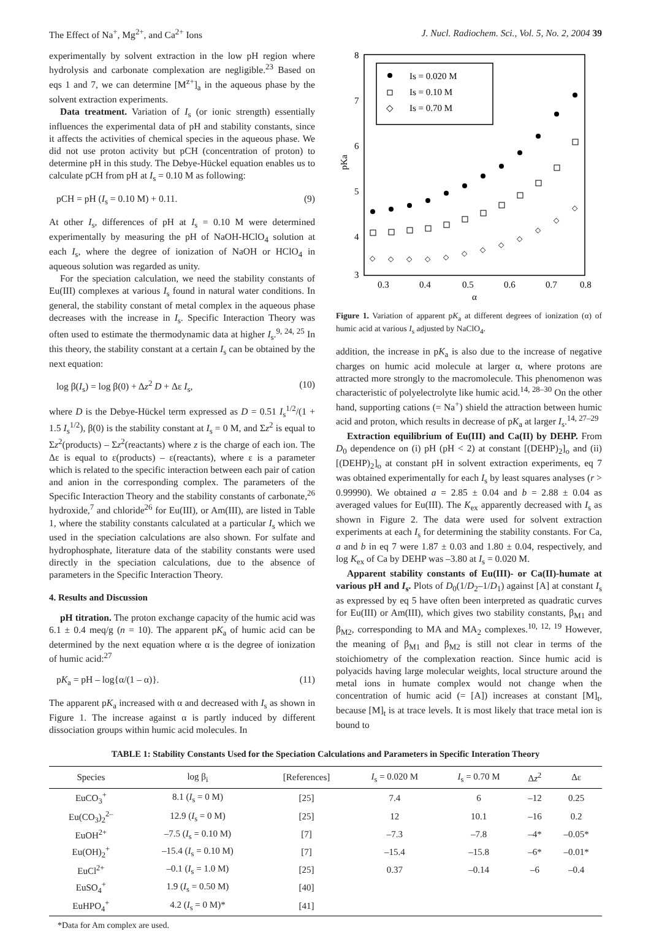The Effect of Na<sup>+</sup>, Mg<sup>2+</sup>, and Ca<sup>2+</sup> Ions J. Nucl. Radiochem. Sci., Vol. 5, No. 2, 2004 39
experimentally by solvent extraction in the low pH region where hydrolysis and carbonate complexation are negligible.<sup>23</sup> Based on eqs 1 and 7, we can determine [M<sup>z+</sup>]<sub>a</sub> in the aqueous phase by the solvent extraction experiments.
Data treatment. Variation of I<sub>s</sub> (or ionic strength) essentially influences the experimental data of pH and stability constants, since it affects the activities of chemical species in the aqueous phase. We did not use proton activity but pCH (concentration of proton) to determine pH in this study. The Debye-Hückel equation enables us to calculate pCH from pH at I<sub>s</sub> = 0.10 M as following:
pCH = pH (I<sub>s</sub> = 0.10 M) + 0.11. (9)
At other I<sub>s</sub>, differences of pH at I<sub>s</sub> = 0.10 M were determined experimentally by measuring the pH of NaOH-HClO<sub>4</sub> solution at each I<sub>s</sub>, where the degree of ionization of NaOH or HClO<sub>4</sub> in aqueous solution was regarded as unity.
For the speciation calculation, we need the stability constants of Eu(III) complexes at various I<sub>s</sub> found in natural water conditions. In general, the stability constant of metal complex in the aqueous phase decreases with the increase in I<sub>s</sub>. Specific Interaction Theory was often used to estimate the thermodynamic data at higher I<sub>s</sub>.<sup>9, 24, 25</sup> In this theory, the stability constant at a certain I<sub>s</sub> can be obtained by the next equation:
log β(I<sub>s</sub>) = log β(0) + Δz<sup>2</sup> D + Δε I<sub>s</sub>, (10)
where D is the Debye-Hückel term expressed as D = 0.51 I<sub>s</sub><sup>1/2</sup>/(1 + 1.5 I<sub>s</sub><sup>1/2</sup>), β(0) is the stability constant at I<sub>s</sub> = 0 M, and Σz<sup>2</sup> is equal to Σz<sup>2</sup>(products) – Σz<sup>2</sup>(reactants) where z is the charge of each ion. The Δε is equal to ε(products) – ε(reactants), where ε is a parameter which is related to the specific interaction between each pair of cation and anion in the corresponding complex. The parameters of the Specific Interaction Theory and the stability constants of carbonate,<sup>26</sup> hydroxide,<sup>7</sup> and chloride<sup>26</sup> for Eu(III), or Am(III), are listed in Table 1, where the stability constants calculated at a particular I<sub>s</sub> which we used in the speciation calculations are also shown. For sulfate and hydrophosphate, literature data of the stability constants were used directly in the speciation calculations, due to the absence of parameters in the Specific Interaction Theory.
4. Results and Discussion
pH titration. The proton exchange capacity of the humic acid was 6.1 ± 0.4 meq/g (n = 10). The apparent pK<sub>a</sub> of humic acid can be determined by the next equation where α is the degree of ionization of humic acid:<sup>27</sup>
pK<sub>a</sub> = pH – log{α/(1 – α)}. (11)
The apparent pK<sub>a</sub> increased with α and decreased with I<sub>s</sub> as shown in Figure 1. The increase against α is partly induced by different dissociation groups within humic acid molecules. In
8
7
6
5
4
3
0.3
0.4
0.5
0.6
0.7
0.8
α
pKa
Is = 0.020 M
Is = 0.10 M
◇
Is = 0.70 M
◇
◇
◇
◇
◇
◇
◇
◇
◇
◇
◇
◇
Figure 1. Variation of apparent pK<sub>a</sub> at different degrees of ionization (α) of humic acid at various I<sub>s</sub> adjusted by NaClO<sub>4</sub>.
addition, the increase in pK<sub>a</sub> is also due to the increase of negative charges on humic acid molecule at larger α, where protons are attracted more strongly to the macromolecule. This phenomenon was characteristic of polyelectrolyte like humic acid.<sup>14, 28–30</sup> On the other hand, supporting cations (= Na<sup>+</sup>) shield the attraction between humic acid and proton, which results in decrease of pK<sub>a</sub> at larger I<sub>s</sub>.<sup>14, 27–29</sup>
Extraction equilibrium of Eu(III) and Ca(II) by DEHP. From D<sub>0</sub> dependence on (i) pH (pH < 2) at constant [(DEHP)<sub>2</sub>]<sub>o</sub> and (ii) [(DEHP)<sub>2</sub>]<sub>o</sub> at constant pH in solvent extraction experiments, eq 7 was obtained experimentally for each I<sub>s</sub> by least squares analyses (r > 0.99990). We obtained a = 2.85 ± 0.04 and b = 2.88 ± 0.04 as averaged values for Eu(III). The K<sub>ex</sub> apparently decreased with I<sub>s</sub> as shown in Figure 2. The data were used for solvent extraction experiments at each I<sub>s</sub> for determining the stability constants. For Ca, a and b in eq 7 were 1.87 ± 0.03 and 1.80 ± 0.04, respectively, and log K<sub>ex</sub> of Ca by DEHP was –3.80 at I<sub>s</sub> = 0.020 M.
Apparent stability constants of Eu(III)- or Ca(II)-humate at various pH and I<sub>s</sub>. Plots of D<sub>0</sub>(1/D<sub>2</sub>–1/D<sub>1</sub>) against [A] at constant I<sub>s</sub> as expressed by eq 5 have often been interpreted as quadratic curves for Eu(III) or Am(III), which gives two stability constants, β<sub>M1</sub> and β<sub>M2</sub>, corresponding to MA and MA<sub>2</sub> complexes.<sup>10, 12, 19</sup> However, the meaning of β<sub>M1</sub> and β<sub>M2</sub> is still not clear in terms of the stoichiometry of the complexation reaction. Since humic acid is polyacids having large molecular weights, local structure around the metal ions in humate complex would not change when the concentration of humic acid (= [A]) increases at constant [M]<sub>t</sub>, because [M]<sub>t</sub> is at trace levels. It is most likely that trace metal ion is bound to
TABLE 1: Stability Constants Used for the Speciation Calculations and Parameters in Specific Interation Theory
| Species | log β<sub>i</sub> | [References] | I<sub>s</sub> = 0.020 M | I<sub>s</sub> = 0.70 M | Δ z<sup>2</sup> | Δε |
| --- | --- | --- | --- | --- | --- | --- |
| EuCO<sub>3</sub><sup>+</sup> | 8.1 ( I<sub>s</sub> = 0 M) | [25] | 7.4 | 6 | –12 | 0.25 |
| Eu(CO<sub>3</sub>)<sub>2</sub><sup>2–</sup> | 12.9 ( I<sub>s</sub> = 0 M) | [25] | 12 | 10.1 | –16 | 0.2 |
| EuOH<sup>2+</sup> | –7.5 ( I<sub>s</sub> = 0.10 M) | [7] | –7.3 | –7.8 | –4* | –0.05* |
| Eu(OH)<sub>2</sub><sup>+</sup> | –15.4 ( I<sub>s</sub> = 0.10 M) | [7] | –15.4 | –15.8 | –6* | –0.01* |
| EuCl<sup>2+</sup> | –0.1 ( I<sub>s</sub> = 1.0 M) | [25] | 0.37 | –0.14 | –6 | –0.4 |
| EuSO<sub>4</sub><sup>+</sup> | 1.9 ( I<sub>s</sub> = 0.50 M) | [40] | | | | |
| EuHPO<sub>4</sub><sup>+</sup> | 4.2 ( I<sub>s</sub> = 0 M)* | [41] | | | | |
*Data for Am complex are used.